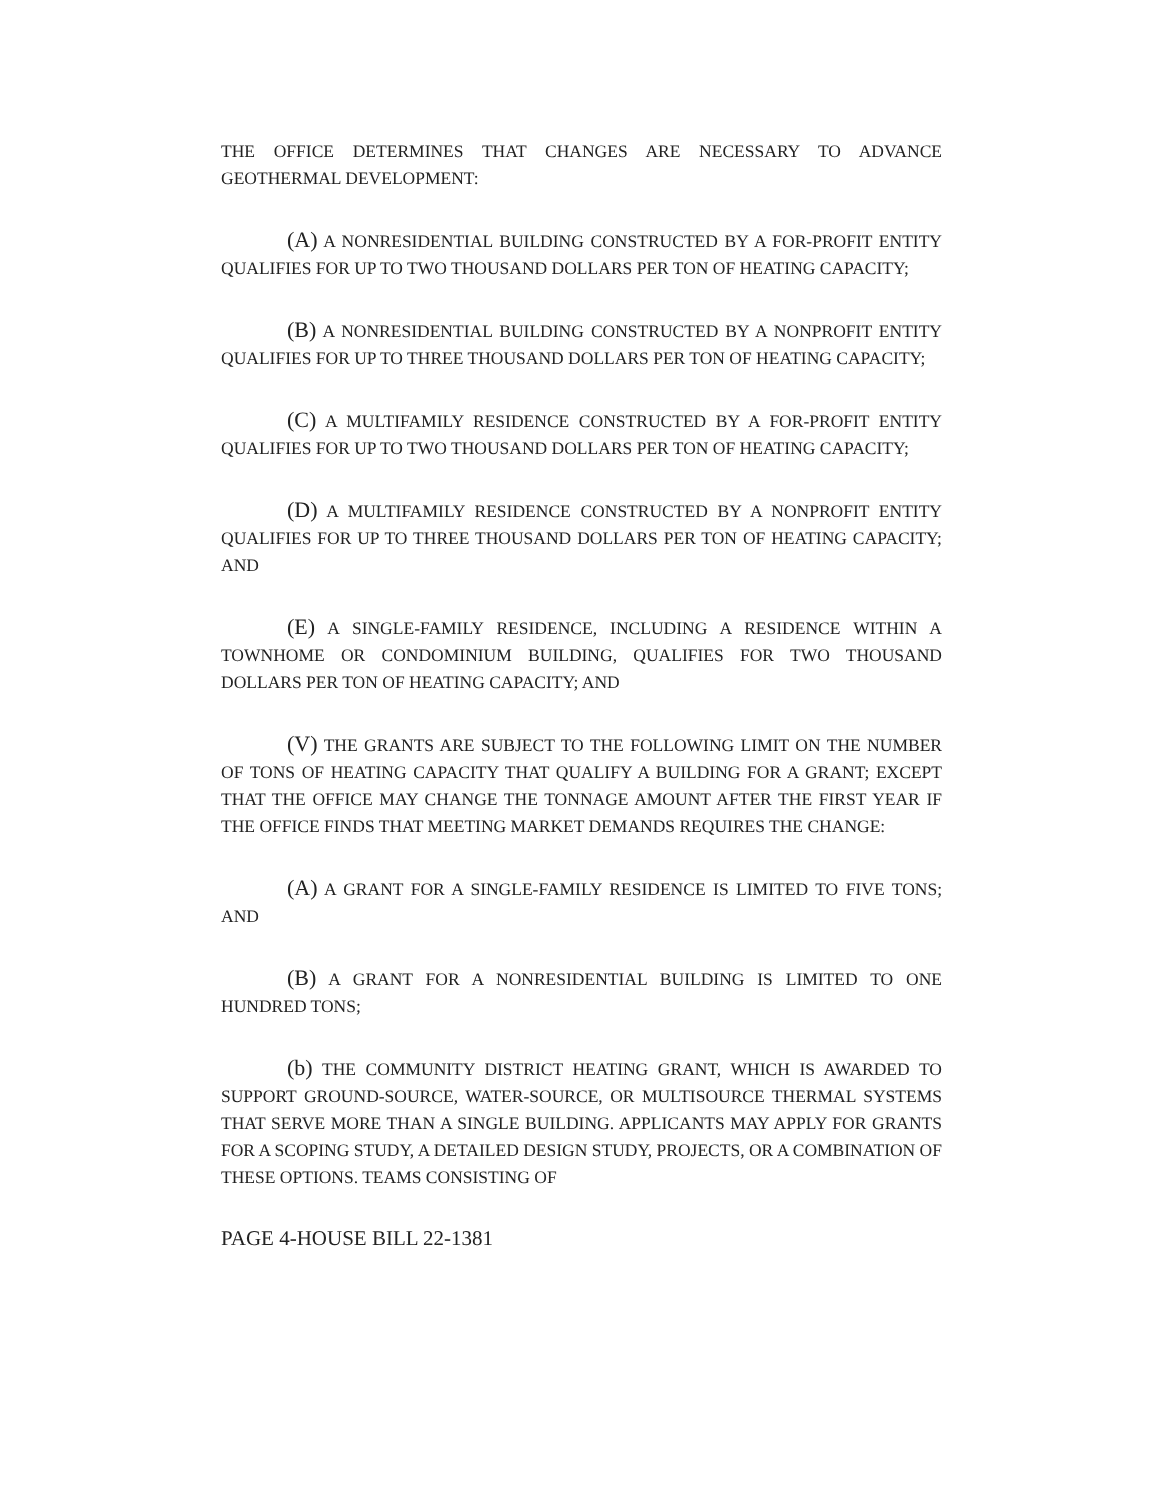THE OFFICE DETERMINES THAT CHANGES ARE NECESSARY TO ADVANCE GEOTHERMAL DEVELOPMENT:
(A) A NONRESIDENTIAL BUILDING CONSTRUCTED BY A FOR-PROFIT ENTITY QUALIFIES FOR UP TO TWO THOUSAND DOLLARS PER TON OF HEATING CAPACITY;
(B) A NONRESIDENTIAL BUILDING CONSTRUCTED BY A NONPROFIT ENTITY QUALIFIES FOR UP TO THREE THOUSAND DOLLARS PER TON OF HEATING CAPACITY;
(C) A MULTIFAMILY RESIDENCE CONSTRUCTED BY A FOR-PROFIT ENTITY QUALIFIES FOR UP TO TWO THOUSAND DOLLARS PER TON OF HEATING CAPACITY;
(D) A MULTIFAMILY RESIDENCE CONSTRUCTED BY A NONPROFIT ENTITY QUALIFIES FOR UP TO THREE THOUSAND DOLLARS PER TON OF HEATING CAPACITY; AND
(E) A SINGLE-FAMILY RESIDENCE, INCLUDING A RESIDENCE WITHIN A TOWNHOME OR CONDOMINIUM BUILDING, QUALIFIES FOR TWO THOUSAND DOLLARS PER TON OF HEATING CAPACITY; AND
(V) THE GRANTS ARE SUBJECT TO THE FOLLOWING LIMIT ON THE NUMBER OF TONS OF HEATING CAPACITY THAT QUALIFY A BUILDING FOR A GRANT; EXCEPT THAT THE OFFICE MAY CHANGE THE TONNAGE AMOUNT AFTER THE FIRST YEAR IF THE OFFICE FINDS THAT MEETING MARKET DEMANDS REQUIRES THE CHANGE:
(A) A GRANT FOR A SINGLE-FAMILY RESIDENCE IS LIMITED TO FIVE TONS; AND
(B) A GRANT FOR A NONRESIDENTIAL BUILDING IS LIMITED TO ONE HUNDRED TONS;
(b) THE COMMUNITY DISTRICT HEATING GRANT, WHICH IS AWARDED TO SUPPORT GROUND-SOURCE, WATER-SOURCE, OR MULTISOURCE THERMAL SYSTEMS THAT SERVE MORE THAN A SINGLE BUILDING. APPLICANTS MAY APPLY FOR GRANTS FOR A SCOPING STUDY, A DETAILED DESIGN STUDY, PROJECTS, OR A COMBINATION OF THESE OPTIONS. TEAMS CONSISTING OF
PAGE 4-HOUSE BILL 22-1381